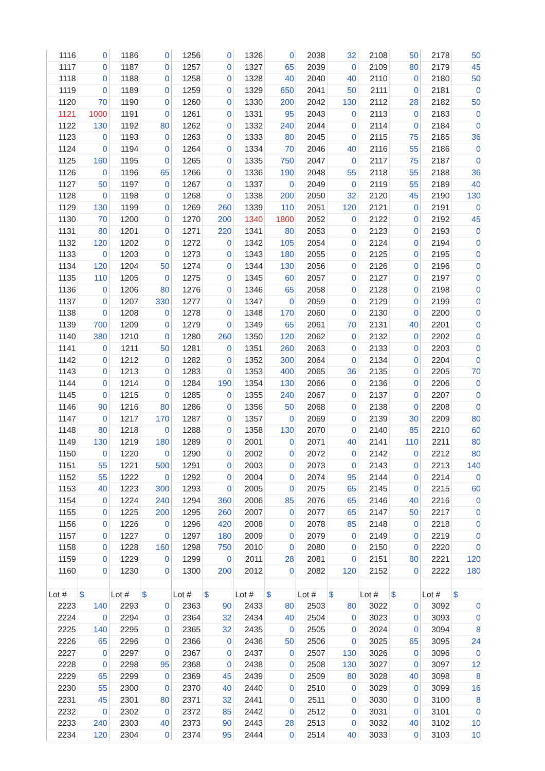| 1116 | 0 | 1186 | 0 | 1256 | 0 | 1326 | 0 | 2038 | 32 | 2108 | 50 | 2178 | 50 |
| 1117 | 0 | 1187 | 0 | 1257 | 0 | 1327 | 65 | 2039 | 0 | 2109 | 80 | 2179 | 45 |
| 1118 | 0 | 1188 | 0 | 1258 | 0 | 1328 | 40 | 2040 | 40 | 2110 | 0 | 2180 | 50 |
| 1119 | 0 | 1189 | 0 | 1259 | 0 | 1329 | 650 | 2041 | 50 | 2111 | 0 | 2181 | 0 |
| 1120 | 70 | 1190 | 0 | 1260 | 0 | 1330 | 200 | 2042 | 130 | 2112 | 28 | 2182 | 50 |
| 1121 | 1000 | 1191 | 0 | 1261 | 0 | 1331 | 95 | 2043 | 0 | 2113 | 0 | 2183 | 0 |
| 1122 | 130 | 1192 | 80 | 1262 | 0 | 1332 | 240 | 2044 | 0 | 2114 | 0 | 2184 | 0 |
| 1123 | 0 | 1193 | 0 | 1263 | 0 | 1333 | 80 | 2045 | 0 | 2115 | 75 | 2185 | 36 |
| 1124 | 0 | 1194 | 0 | 1264 | 0 | 1334 | 70 | 2046 | 40 | 2116 | 55 | 2186 | 0 |
| 1125 | 160 | 1195 | 0 | 1265 | 0 | 1335 | 750 | 2047 | 0 | 2117 | 75 | 2187 | 0 |
| 1126 | 0 | 1196 | 65 | 1266 | 0 | 1336 | 190 | 2048 | 55 | 2118 | 55 | 2188 | 36 |
| 1127 | 50 | 1197 | 0 | 1267 | 0 | 1337 | 0 | 2049 | 0 | 2119 | 55 | 2189 | 40 |
| 1128 | 0 | 1198 | 0 | 1268 | 0 | 1338 | 200 | 2050 | 32 | 2120 | 45 | 2190 | 130 |
| 1129 | 130 | 1199 | 0 | 1269 | 260 | 1339 | 110 | 2051 | 120 | 2121 | 0 | 2191 | 0 |
| 1130 | 70 | 1200 | 0 | 1270 | 200 | 1340 | 1800 | 2052 | 0 | 2122 | 0 | 2192 | 45 |
| 1131 | 80 | 1201 | 0 | 1271 | 220 | 1341 | 80 | 2053 | 0 | 2123 | 0 | 2193 | 0 |
| 1132 | 120 | 1202 | 0 | 1272 | 0 | 1342 | 105 | 2054 | 0 | 2124 | 0 | 2194 | 0 |
| 1133 | 0 | 1203 | 0 | 1273 | 0 | 1343 | 180 | 2055 | 0 | 2125 | 0 | 2195 | 0 |
| 1134 | 120 | 1204 | 50 | 1274 | 0 | 1344 | 130 | 2056 | 0 | 2126 | 0 | 2196 | 0 |
| 1135 | 110 | 1205 | 0 | 1275 | 0 | 1345 | 60 | 2057 | 0 | 2127 | 0 | 2197 | 0 |
| 1136 | 0 | 1206 | 80 | 1276 | 0 | 1346 | 65 | 2058 | 0 | 2128 | 0 | 2198 | 0 |
| 1137 | 0 | 1207 | 330 | 1277 | 0 | 1347 | 0 | 2059 | 0 | 2129 | 0 | 2199 | 0 |
| 1138 | 0 | 1208 | 0 | 1278 | 0 | 1348 | 170 | 2060 | 0 | 2130 | 0 | 2200 | 0 |
| 1139 | 700 | 1209 | 0 | 1279 | 0 | 1349 | 65 | 2061 | 70 | 2131 | 40 | 2201 | 0 |
| 1140 | 380 | 1210 | 0 | 1280 | 260 | 1350 | 120 | 2062 | 0 | 2132 | 0 | 2202 | 0 |
| 1141 | 0 | 1211 | 50 | 1281 | 0 | 1351 | 260 | 2063 | 0 | 2133 | 0 | 2203 | 0 |
| 1142 | 0 | 1212 | 0 | 1282 | 0 | 1352 | 300 | 2064 | 0 | 2134 | 0 | 2204 | 0 |
| 1143 | 0 | 1213 | 0 | 1283 | 0 | 1353 | 400 | 2065 | 36 | 2135 | 0 | 2205 | 70 |
| 1144 | 0 | 1214 | 0 | 1284 | 190 | 1354 | 130 | 2066 | 0 | 2136 | 0 | 2206 | 0 |
| 1145 | 0 | 1215 | 0 | 1285 | 0 | 1355 | 240 | 2067 | 0 | 2137 | 0 | 2207 | 0 |
| 1146 | 90 | 1216 | 80 | 1286 | 0 | 1356 | 50 | 2068 | 0 | 2138 | 0 | 2208 | 0 |
| 1147 | 0 | 1217 | 170 | 1287 | 0 | 1357 | 0 | 2069 | 0 | 2139 | 30 | 2209 | 80 |
| 1148 | 80 | 1218 | 0 | 1288 | 0 | 1358 | 130 | 2070 | 0 | 2140 | 85 | 2210 | 60 |
| 1149 | 130 | 1219 | 180 | 1289 | 0 | 2001 | 0 | 2071 | 40 | 2141 | 110 | 2211 | 80 |
| 1150 | 0 | 1220 | 0 | 1290 | 0 | 2002 | 0 | 2072 | 0 | 2142 | 0 | 2212 | 80 |
| 1151 | 55 | 1221 | 500 | 1291 | 0 | 2003 | 0 | 2073 | 0 | 2143 | 0 | 2213 | 140 |
| 1152 | 55 | 1222 | 0 | 1292 | 0 | 2004 | 0 | 2074 | 95 | 2144 | 0 | 2214 | 0 |
| 1153 | 40 | 1223 | 300 | 1293 | 0 | 2005 | 0 | 2075 | 65 | 2145 | 0 | 2215 | 60 |
| 1154 | 0 | 1224 | 240 | 1294 | 360 | 2006 | 85 | 2076 | 65 | 2146 | 40 | 2216 | 0 |
| 1155 | 0 | 1225 | 200 | 1295 | 260 | 2007 | 0 | 2077 | 65 | 2147 | 50 | 2217 | 0 |
| 1156 | 0 | 1226 | 0 | 1296 | 420 | 2008 | 0 | 2078 | 85 | 2148 | 0 | 2218 | 0 |
| 1157 | 0 | 1227 | 0 | 1297 | 180 | 2009 | 0 | 2079 | 0 | 2149 | 0 | 2219 | 0 |
| 1158 | 0 | 1228 | 160 | 1298 | 750 | 2010 | 0 | 2080 | 0 | 2150 | 0 | 2220 | 0 |
| 1159 | 0 | 1229 | 0 | 1299 | 0 | 2011 | 28 | 2081 | 0 | 2151 | 80 | 2221 | 120 |
| 1160 | 0 | 1230 | 0 | 1300 | 200 | 2012 | 0 | 2082 | 120 | 2152 | 0 | 2222 | 180 |
| Lot # | $ | Lot # | $ | Lot # | $ | Lot # | $ | Lot # | $ | Lot # | $ | Lot # | $ |
| 2223 | 140 | 2293 | 0 | 2363 | 90 | 2433 | 80 | 2503 | 80 | 3022 | 0 | 3092 | 0 |
| 2224 | 0 | 2294 | 0 | 2364 | 32 | 2434 | 40 | 2504 | 0 | 3023 | 0 | 3093 | 0 |
| 2225 | 140 | 2295 | 0 | 2365 | 32 | 2435 | 0 | 2505 | 0 | 3024 | 0 | 3094 | 8 |
| 2226 | 65 | 2296 | 0 | 2366 | 0 | 2436 | 50 | 2506 | 0 | 3025 | 65 | 3095 | 24 |
| 2227 | 0 | 2297 | 0 | 2367 | 0 | 2437 | 0 | 2507 | 130 | 3026 | 0 | 3096 | 0 |
| 2228 | 0 | 2298 | 95 | 2368 | 0 | 2438 | 0 | 2508 | 130 | 3027 | 0 | 3097 | 12 |
| 2229 | 65 | 2299 | 0 | 2369 | 45 | 2439 | 0 | 2509 | 80 | 3028 | 40 | 3098 | 8 |
| 2230 | 55 | 2300 | 0 | 2370 | 40 | 2440 | 0 | 2510 | 0 | 3029 | 0 | 3099 | 16 |
| 2231 | 45 | 2301 | 80 | 2371 | 32 | 2441 | 0 | 2511 | 0 | 3030 | 0 | 3100 | 8 |
| 2232 | 0 | 2302 | 0 | 2372 | 85 | 2442 | 0 | 2512 | 0 | 3031 | 0 | 3101 | 0 |
| 2233 | 240 | 2303 | 40 | 2373 | 90 | 2443 | 28 | 2513 | 0 | 3032 | 40 | 3102 | 10 |
| 2234 | 120 | 2304 | 0 | 2374 | 95 | 2444 | 0 | 2514 | 40 | 3033 | 0 | 3103 | 10 |